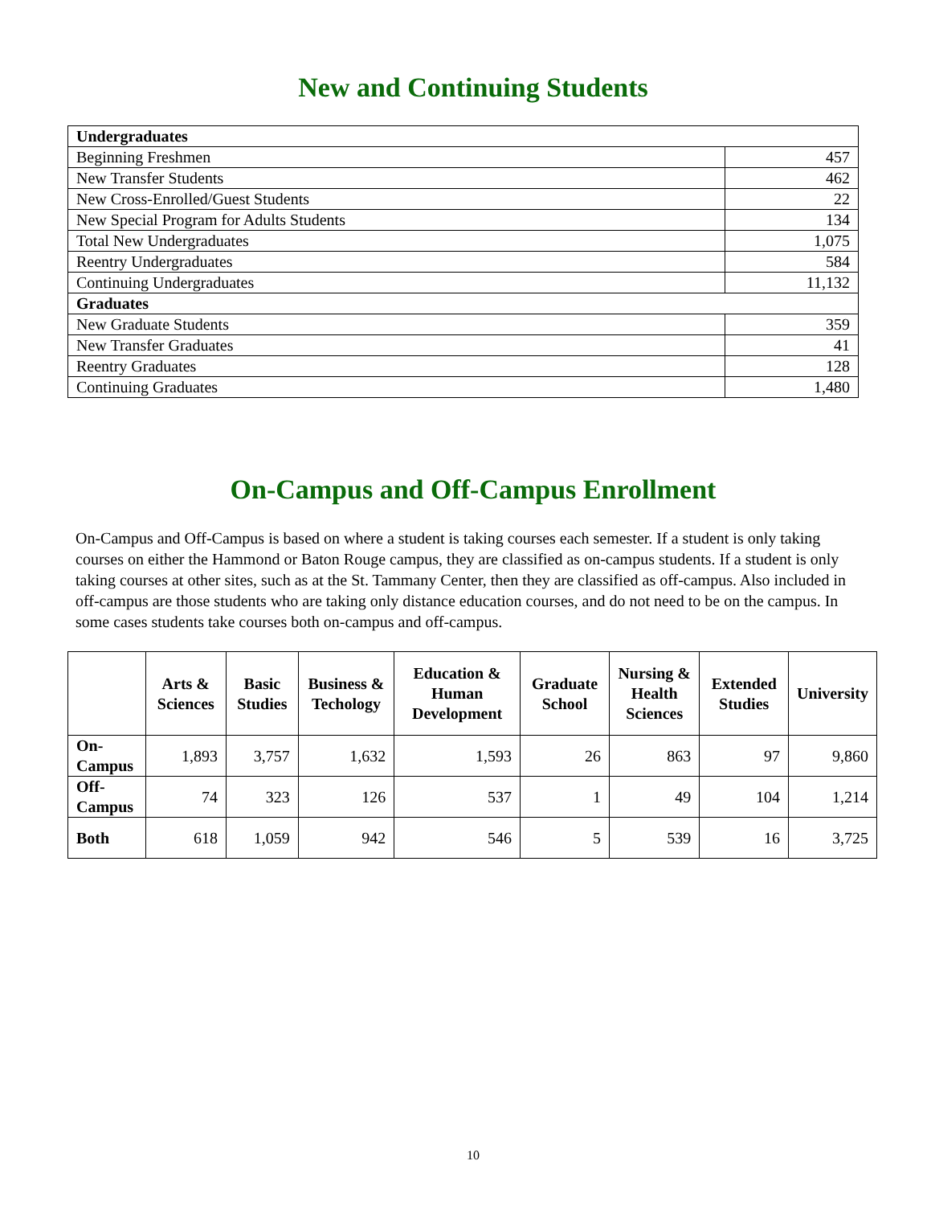New and Continuing Students
| Undergraduates | |
| Beginning Freshmen | 457 |
| New Transfer Students | 462 |
| New Cross-Enrolled/Guest Students | 22 |
| New Special Program for Adults Students | 134 |
| Total New Undergraduates | 1,075 |
| Reentry Undergraduates | 584 |
| Continuing Undergraduates | 11,132 |
| Graduates | |
| New Graduate Students | 359 |
| New Transfer Graduates | 41 |
| Reentry Graduates | 128 |
| Continuing Graduates | 1,480 |
On-Campus and Off-Campus Enrollment
On-Campus and Off-Campus is based on where a student is taking courses each semester. If a student is only taking courses on either the Hammond or Baton Rouge campus, they are classified as on-campus students. If a student is only taking courses at other sites, such as at the St. Tammany Center, then they are classified as off-campus. Also included in off-campus are those students who are taking only distance education courses, and do not need to be on the campus. In some cases students take courses both on-campus and off-campus.
| | Arts & Sciences | Basic Studies | Business & Techology | Education & Human Development | Graduate School | Nursing & Health Sciences | Extended Studies | University |
| --- | --- | --- | --- | --- | --- | --- | --- | --- |
| On-Campus | 1,893 | 3,757 | 1,632 | 1,593 | 26 | 863 | 97 | 9,860 |
| Off-Campus | 74 | 323 | 126 | 537 | 1 | 49 | 104 | 1,214 |
| Both | 618 | 1,059 | 942 | 546 | 5 | 539 | 16 | 3,725 |
10